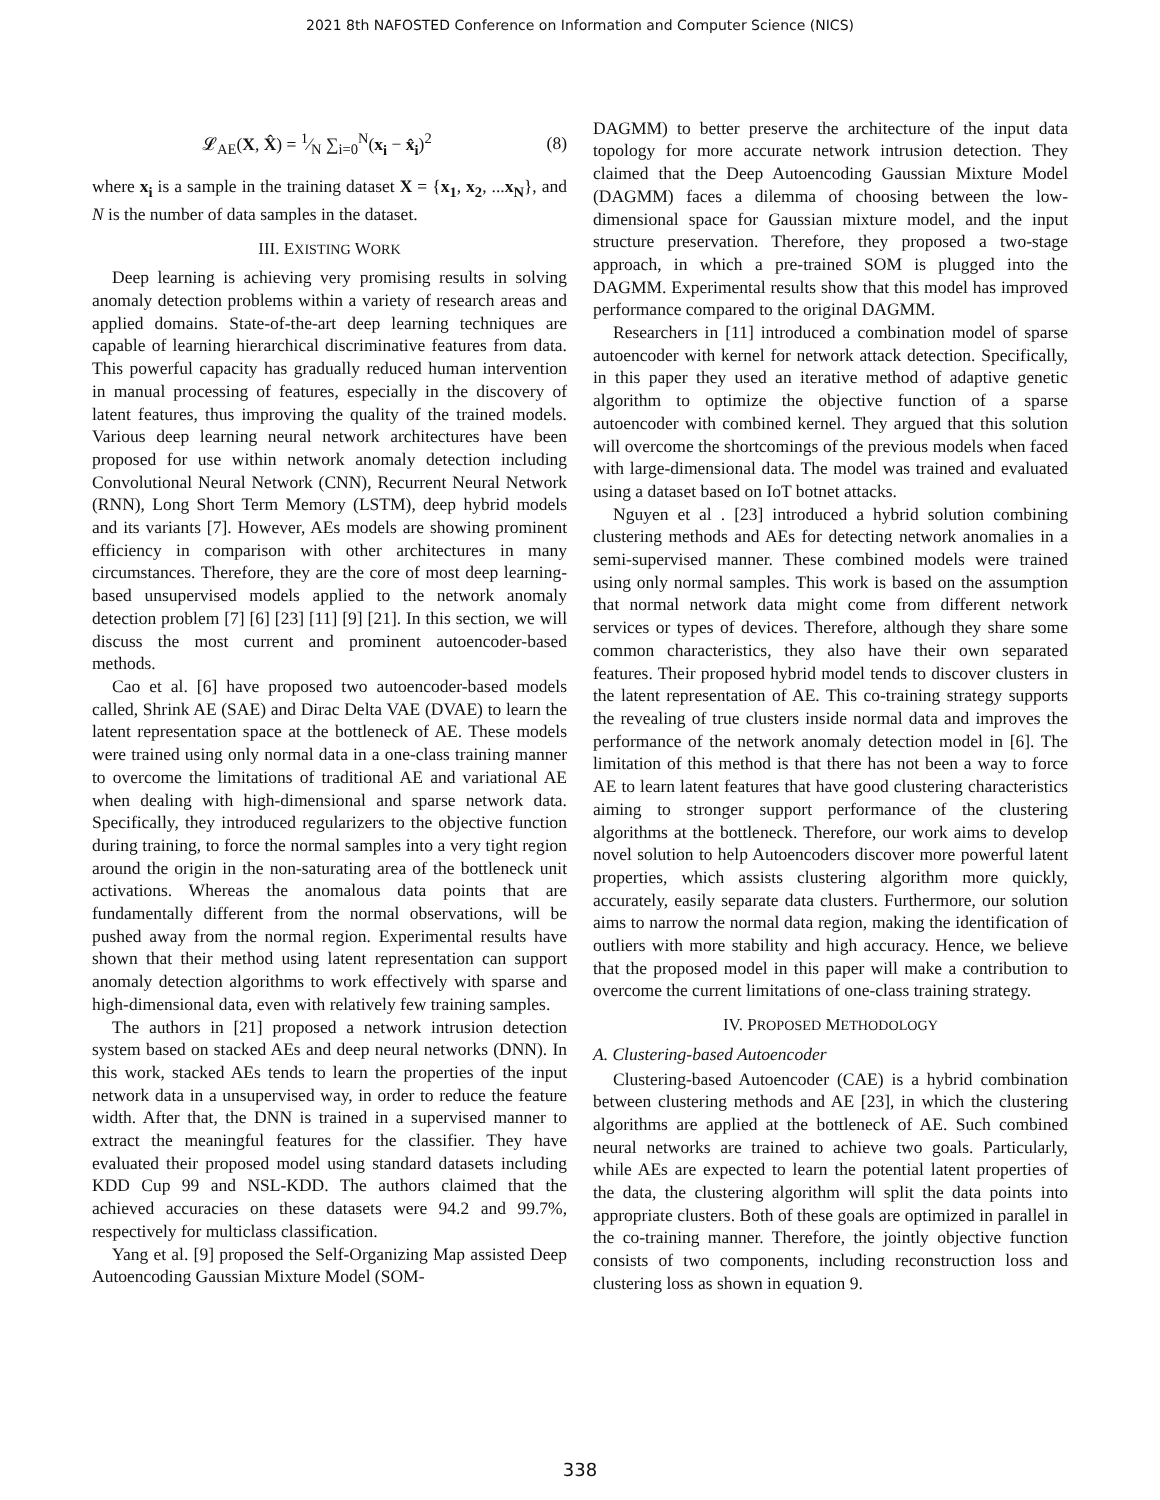2021 8th NAFOSTED Conference on Information and Computer Science (NICS)
𝓛<sub>AE</sub>(X, X̂) = 1⁄N ∑<sub>i=0</sub><sup>N</sup>(x<sub>i</sub> − x̂<sub>i</sub>)<sup>2</sup> (8)
where x<sub>i</sub> is a sample in the training dataset X = {x<sub>1</sub>, x<sub>2</sub>, ...x<sub>N</sub>}, and N is the number of data samples in the dataset.
III. EXISTING WORK
Deep learning is achieving very promising results in solving anomaly detection problems within a variety of research areas and applied domains. State-of-the-art deep learning techniques are capable of learning hierarchical discriminative features from data. This powerful capacity has gradually reduced human intervention in manual processing of features, especially in the discovery of latent features, thus improving the quality of the trained models. Various deep learning neural network architectures have been proposed for use within network anomaly detection including Convolutional Neural Network (CNN), Recurrent Neural Network (RNN), Long Short Term Memory (LSTM), deep hybrid models and its variants [7]. However, AEs models are showing prominent efficiency in comparison with other architectures in many circumstances. Therefore, they are the core of most deep learning-based unsupervised models applied to the network anomaly detection problem [7] [6] [23] [11] [9] [21]. In this section, we will discuss the most current and prominent autoencoder-based methods.
Cao et al. [6] have proposed two autoencoder-based models called, Shrink AE (SAE) and Dirac Delta VAE (DVAE) to learn the latent representation space at the bottleneck of AE. These models were trained using only normal data in a one-class training manner to overcome the limitations of traditional AE and variational AE when dealing with high-dimensional and sparse network data. Specifically, they introduced regularizers to the objective function during training, to force the normal samples into a very tight region around the origin in the non-saturating area of the bottleneck unit activations. Whereas the anomalous data points that are fundamentally different from the normal observations, will be pushed away from the normal region. Experimental results have shown that their method using latent representation can support anomaly detection algorithms to work effectively with sparse and high-dimensional data, even with relatively few training samples.
The authors in [21] proposed a network intrusion detection system based on stacked AEs and deep neural networks (DNN). In this work, stacked AEs tends to learn the properties of the input network data in a unsupervised way, in order to reduce the feature width. After that, the DNN is trained in a supervised manner to extract the meaningful features for the classifier. They have evaluated their proposed model using standard datasets including KDD Cup 99 and NSL-KDD. The authors claimed that the achieved accuracies on these datasets were 94.2 and 99.7%, respectively for multiclass classification.
Yang et al. [9] proposed the Self-Organizing Map assisted Deep Autoencoding Gaussian Mixture Model (SOM-
DAGMM) to better preserve the architecture of the input data topology for more accurate network intrusion detection. They claimed that the Deep Autoencoding Gaussian Mixture Model (DAGMM) faces a dilemma of choosing between the low-dimensional space for Gaussian mixture model, and the input structure preservation. Therefore, they proposed a two-stage approach, in which a pre-trained SOM is plugged into the DAGMM. Experimental results show that this model has improved performance compared to the original DAGMM.
Researchers in [11] introduced a combination model of sparse autoencoder with kernel for network attack detection. Specifically, in this paper they used an iterative method of adaptive genetic algorithm to optimize the objective function of a sparse autoencoder with combined kernel. They argued that this solution will overcome the shortcomings of the previous models when faced with large-dimensional data. The model was trained and evaluated using a dataset based on IoT botnet attacks.
Nguyen et al . [23] introduced a hybrid solution combining clustering methods and AEs for detecting network anomalies in a semi-supervised manner. These combined models were trained using only normal samples. This work is based on the assumption that normal network data might come from different network services or types of devices. Therefore, although they share some common characteristics, they also have their own separated features. Their proposed hybrid model tends to discover clusters in the latent representation of AE. This co-training strategy supports the revealing of true clusters inside normal data and improves the performance of the network anomaly detection model in [6]. The limitation of this method is that there has not been a way to force AE to learn latent features that have good clustering characteristics aiming to stronger support performance of the clustering algorithms at the bottleneck. Therefore, our work aims to develop novel solution to help Autoencoders discover more powerful latent properties, which assists clustering algorithm more quickly, accurately, easily separate data clusters. Furthermore, our solution aims to narrow the normal data region, making the identification of outliers with more stability and high accuracy. Hence, we believe that the proposed model in this paper will make a contribution to overcome the current limitations of one-class training strategy.
IV. PROPOSED METHODOLOGY
A. Clustering-based Autoencoder
Clustering-based Autoencoder (CAE) is a hybrid combination between clustering methods and AE [23], in which the clustering algorithms are applied at the bottleneck of AE. Such combined neural networks are trained to achieve two goals. Particularly, while AEs are expected to learn the potential latent properties of the data, the clustering algorithm will split the data points into appropriate clusters. Both of these goals are optimized in parallel in the co-training manner. Therefore, the jointly objective function consists of two components, including reconstruction loss and clustering loss as shown in equation 9.
338